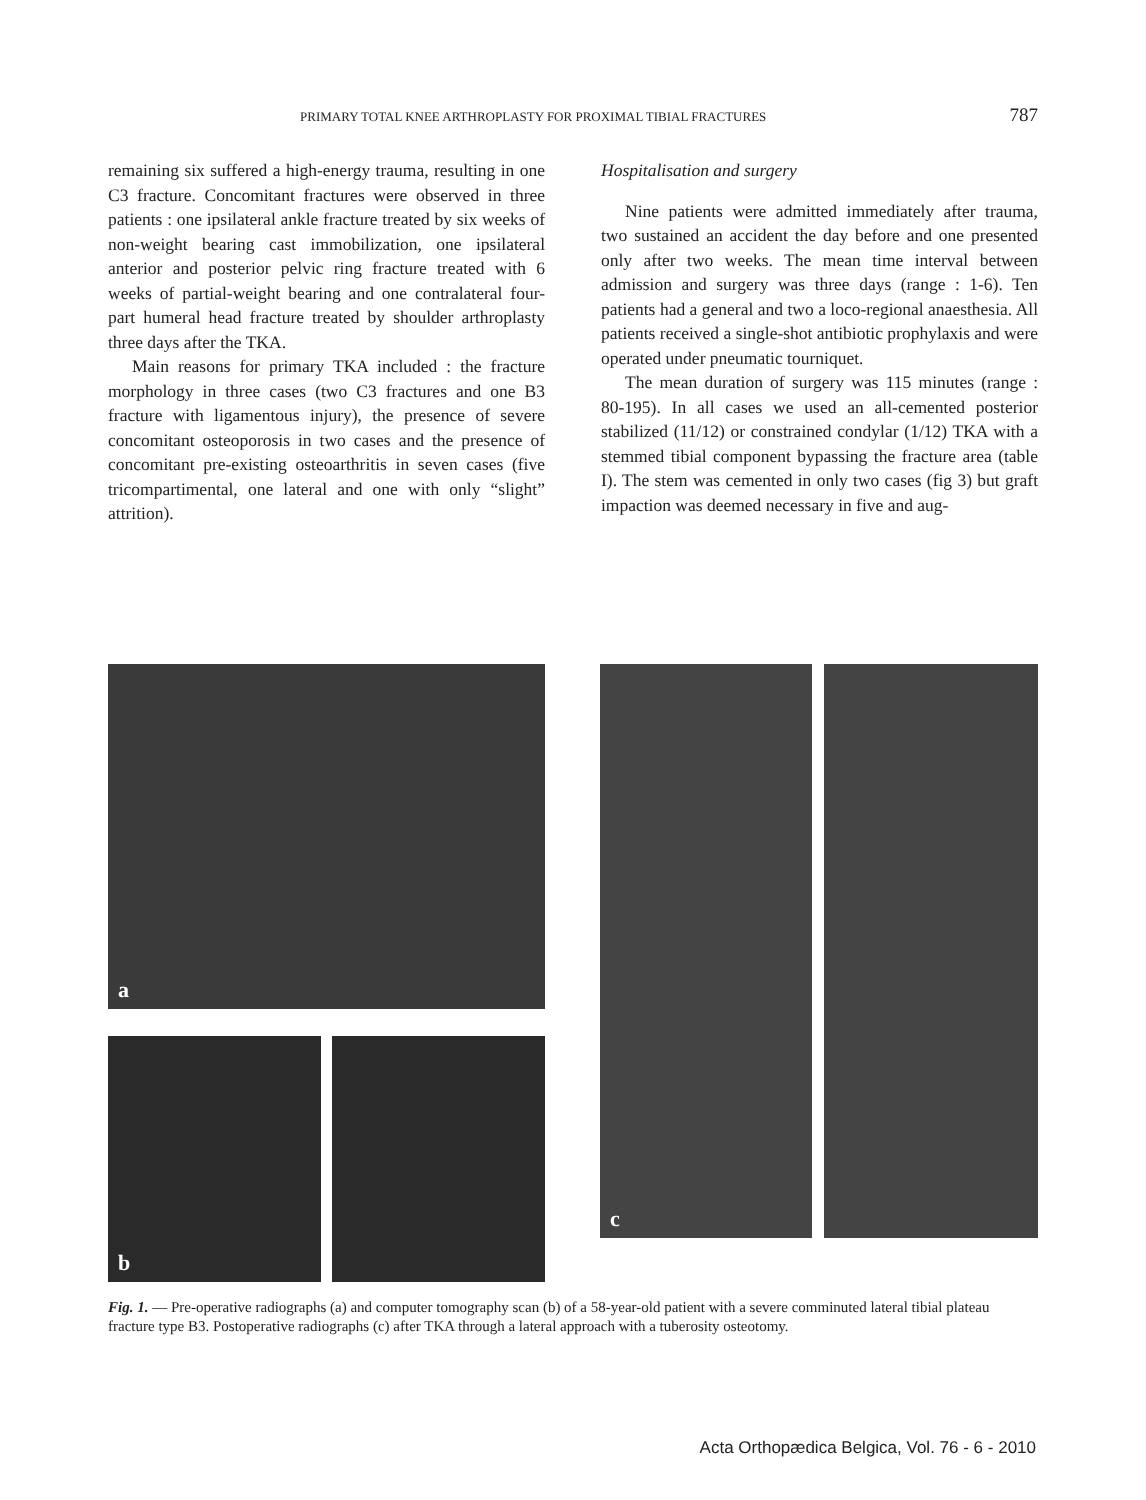PRIMARY TOTAL KNEE ARTHROPLASTY FOR PROXIMAL TIBIAL FRACTURES 787
remaining six suffered a high-energy trauma, resulting in one C3 fracture. Concomitant fractures were observed in three patients : one ipsilateral ankle fracture treated by six weeks of non-weight bearing cast immobilization, one ipsilateral anterior and posterior pelvic ring fracture treated with 6 weeks of partial-weight bearing and one contralateral four-part humeral head fracture treated by shoulder arthroplasty three days after the TKA.
Main reasons for primary TKA included : the fracture morphology in three cases (two C3 fractures and one B3 fracture with ligamentous injury), the presence of severe concomitant osteoporosis in two cases and the presence of concomitant pre-existing osteoarthritis in seven cases (five tricompartimental, one lateral and one with only “slight” attrition).
Hospitalisation and surgery
Nine patients were admitted immediately after trauma, two sustained an accident the day before and one presented only after two weeks. The mean time interval between admission and surgery was three days (range : 1-6). Ten patients had a general and two a loco-regional anaesthesia. All patients received a single-shot antibiotic prophylaxis and were operated under pneumatic tourniquet.
The mean duration of surgery was 115 minutes (range : 80-195). In all cases we used an all-cemented posterior stabilized (11/12) or constrained condylar (1/12) TKA with a stemmed tibial component bypassing the fracture area (table I). The stem was cemented in only two cases (fig 3) but graft impaction was deemed necessary in five and aug-
a
b
c
Fig. 1. — Pre-operative radiographs (a) and computer tomography scan (b) of a 58-year-old patient with a severe comminuted lateral tibial plateau fracture type B3. Postoperative radiographs (c) after TKA through a lateral approach with a tuberosity osteotomy.
Acta Orthopædica Belgica, Vol. 76 - 6 - 2010